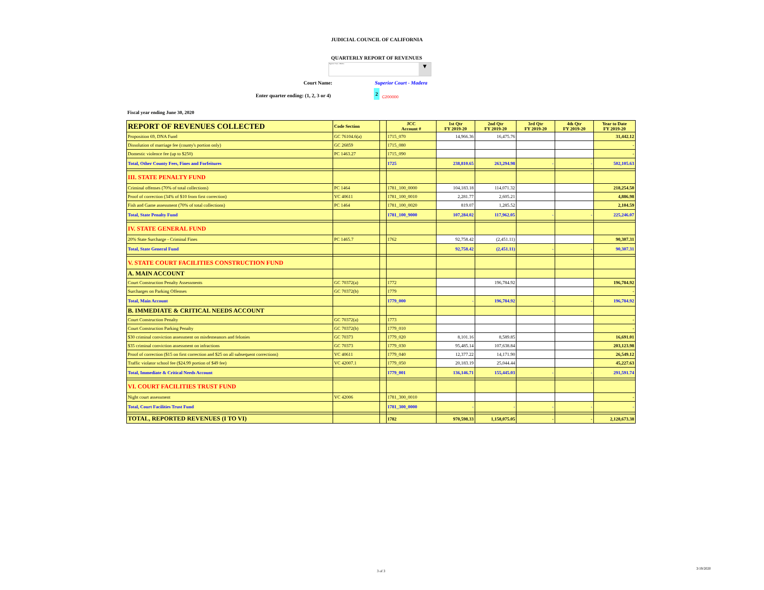JUDICIAL COUNCIL OF CALIFORNIA
QUARTERLY REPORT OF REVENUES
Superior Court - Madera ▼
Court Name: Superior Court - Madera
Enter quarter ending: (1, 2, 3 or 4)
2
C200000
Fiscal year ending June 30, 2020
| REPORT OF REVENUES COLLECTED | Code Section | | JCC Account # | 1st Qtr FY 2019-20 | 2nd Qtr FY 2019-20 | 3rd Qtr FY 2019-20 | 4th Qtr FY 2019-20 | Year to Date FY 2019-20 |
| --- | --- | --- | --- | --- | --- | --- | --- | --- |
| Proposition 69, DNA Fund | GC 76104.6(a) | | 1715_070 | 14,966.36 | 16,475.76 | | | 31,442.12 |
| Dissolution of marriage fee (county's portion only) | GC 26859 | | 1715_080 | | | | | - |
| Domestic violence fee (up to $250) | PC 1463.27 | | 1715_090 | | | | | - |
| Total, Other County Fees, Fines and Forfeitures | | | 1725 | 238,810.65 | 263,294.98 | - | - | 502,105.63 |
| III. STATE PENALTY FUND | | | | | | | | |
| Criminal offenses (70% of total collections) | PC 1464 | | 1781_100_0000 | 104,183.18 | 114,071.32 | | | 218,254.50 |
| Proof of correction (34% of $10 from first correction) | VC 40611 | | 1781_100_0010 | 2,281.77 | 2,605.21 | | | 4,886.98 |
| Fish and Game assessment (70% of total collections) | PC 1464 | | 1781_100_0020 | 819.07 | 1,285.52 | | | 2,104.59 |
| Total, State Penalty Fund | | | 1781_100_9000 | 107,284.02 | 117,962.05 | - | - | 225,246.07 |
| IV. STATE GENERAL FUND | | | | | | | | |
| 20% State Surcharge - Criminal Fines | PC 1465.7 | | 1762 | 92,758.42 | (2,451.11) | | | 90,307.31 |
| Total, State General Fund | | | | 92,758.42 | (2,451.11) | - | - | 90,307.31 |
| V. STATE COURT FACILITIES CONSTRUCTION FUND | | | | | | | | |
| A. MAIN ACCOUNT | | | | | | | | |
| Court Construction Penalty Assessments | GC 70372(a) | | 1772 | | 196,784.92 | | | 196,784.92 |
| Surcharges on Parking Offenses | GC 70372(b) | | 1779 | | | | | - |
| Total, Main Account | | | 1779_000 | - | 196,784.92 | - | - | 196,784.92 |
| B. IMMEDIATE & CRITICAL NEEDS ACCOUNT | | | | | | | | |
| Court Construction Penalty | GC 70372(a) | | 1773 | | | | | - |
| Court Construction Parking Penalty | GC 70372(b) | | 1779_010 | | | | | - |
| $30 criminal conviction assessment on misdemeanors and felonies | GC 70373 | | 1779_020 | 8,101.16 | 8,589.85 | | | 16,691.01 |
| $35 criminal conviction assessment on infractions | GC 70373 | | 1779_030 | 95,485.14 | 107,638.84 | | | 203,123.98 |
| Proof of correction ($15 on first correction and $25 on all subsequent corrections) | VC 40611 | | 1779_040 | 12,377.22 | 14,171.90 | | | 26,549.12 |
| Traffic violator school fee ($24.99 portion of $49 fee) | VC 42007.1 | | 1779_050 | 20,183.19 | 25,044.44 | | | 45,227.63 |
| Total, Immediate & Critical Needs Account | | | 1779_001 | 136,146.71 | 155,445.03 | - | - | 291,591.74 |
| VI. COURT FACILITIES TRUST FUND | | | | | | | | |
| Night court assessment | VC 42006 | | 1781_300_0010 | | | | | - |
| Total, Court Facilities Trust Fund | | | 1781_300_0000 | - | - | - | - | - |
| TOTAL, REPORTED REVENUES (I TO VI) | | | 1782 | 970,598.33 | 1,158,075.05 | - | - | 2,128,673.38 |
3 of 3
3/19/2020